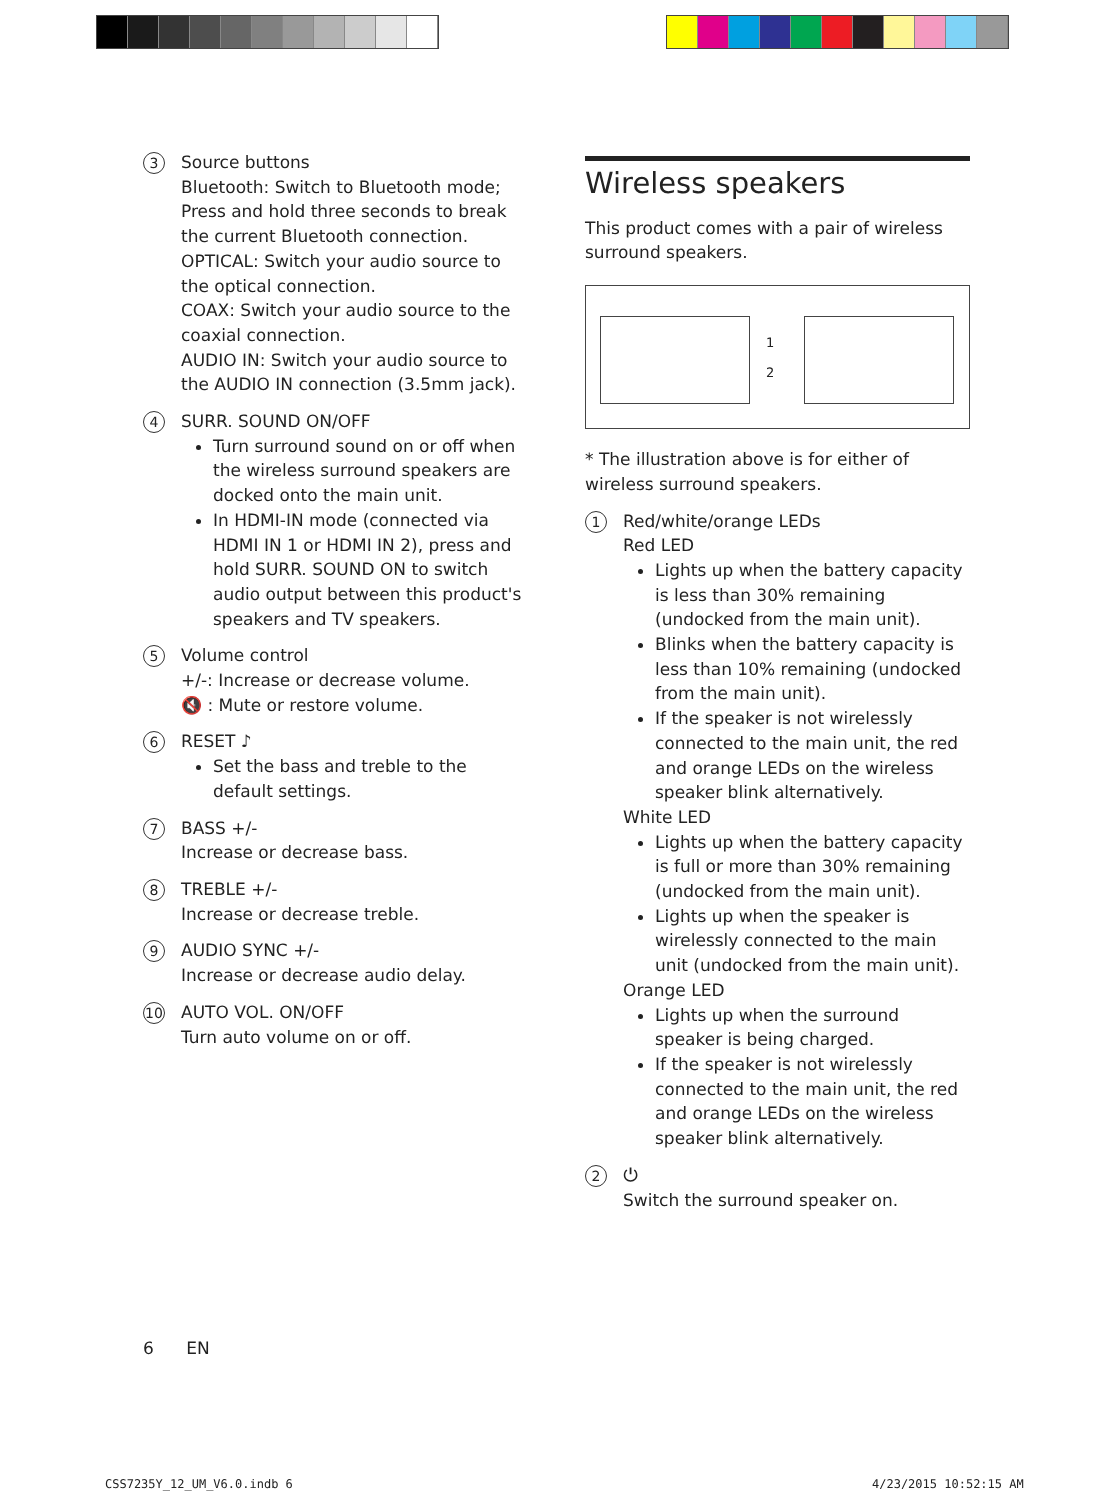3
Source buttons
Bluetooth: Switch to Bluetooth mode; Press and hold three seconds to break the current Bluetooth connection.
OPTICAL: Switch your audio source to the optical connection.
COAX: Switch your audio source to the coaxial connection.
AUDIO IN: Switch your audio source to the AUDIO IN connection (3.5mm jack).
4
SURR. SOUND ON/OFF
Turn surround sound on or off when the wireless surround speakers are docked onto the main unit.
In HDMI-IN mode (connected via HDMI IN 1 or HDMI IN 2), press and hold SURR. SOUND ON to switch audio output between this product's speakers and TV speakers.
5
Volume control
+/-: Increase or decrease volume.
🔇 : Mute or restore volume.
6
RESET ♪
Set the bass and treble to the default settings.
7
BASS +/-
Increase or decrease bass.
8
TREBLE +/-
Increase or decrease treble.
9
AUDIO SYNC +/-
Increase or decrease audio delay.
10
AUTO VOL. ON/OFF
Turn auto volume on or off.
Wireless speakers
This product comes with a pair of wireless surround speakers.
1
2
* The illustration above is for either of wireless surround speakers.
1
Red/white/orange LEDs
Red LED
Lights up when the battery capacity is less than 30% remaining (undocked from the main unit).
Blinks when the battery capacity is less than 10% remaining (undocked from the main unit).
If the speaker is not wirelessly connected to the main unit, the red and orange LEDs on the wireless speaker blink alternatively.
White LED
Lights up when the battery capacity is full or more than 30% remaining (undocked from the main unit).
Lights up when the speaker is wirelessly connected to the main unit (undocked from the main unit).
Orange LED
Lights up when the surround speaker is being charged.
If the speaker is not wirelessly connected to the main unit, the red and orange LEDs on the wireless speaker blink alternatively.
2
⏻
Switch the surround speaker on.
6 EN
CSS7235Y_12_UM_V6.0.indb 6 4/23/2015 10:52:15 AM